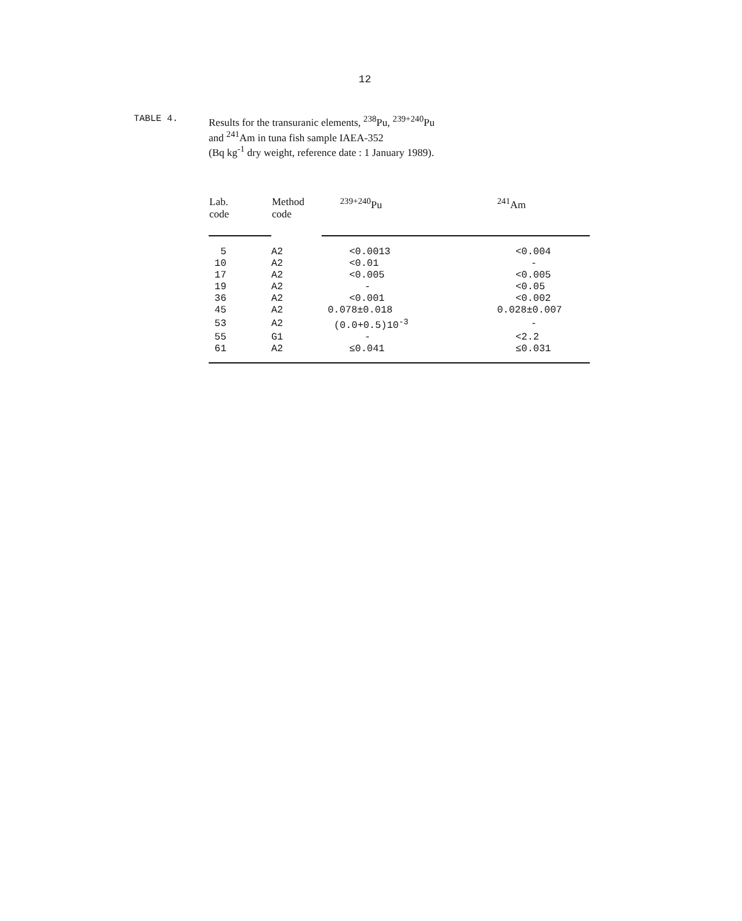12
TABLE 4. Results for the transuranic elements, <sup>238</sup>Pu, <sup>239+240</sup>Pu
and <sup>241</sup>Am in tuna fish sample IAEA-352
(Bq kg<sup>-1</sup> dry weight, reference date : 1 January 1989).
| Lab. code | Method code | <sup>239+240</sup>Pu | <sup>241</sup>Am |
| --- | --- | --- | --- |
| 5 | A2 | <0.0013 | <0.004 |
| 10 | A2 | <0.01 | - |
| 17 | A2 | <0.005 | <0.005 |
| 19 | A2 | - | <0.05 |
| 36 | A2 | <0.001 | <0.002 |
| 45 | A2 | 0.078±0.018 | 0.028±0.007 |
| 53 | A2 | (0.0+0.5)10<sup>-3</sup> | - |
| 55 | G1 | - | <2.2 |
| 61 | A2 | ≤0.041 | ≤0.031 |